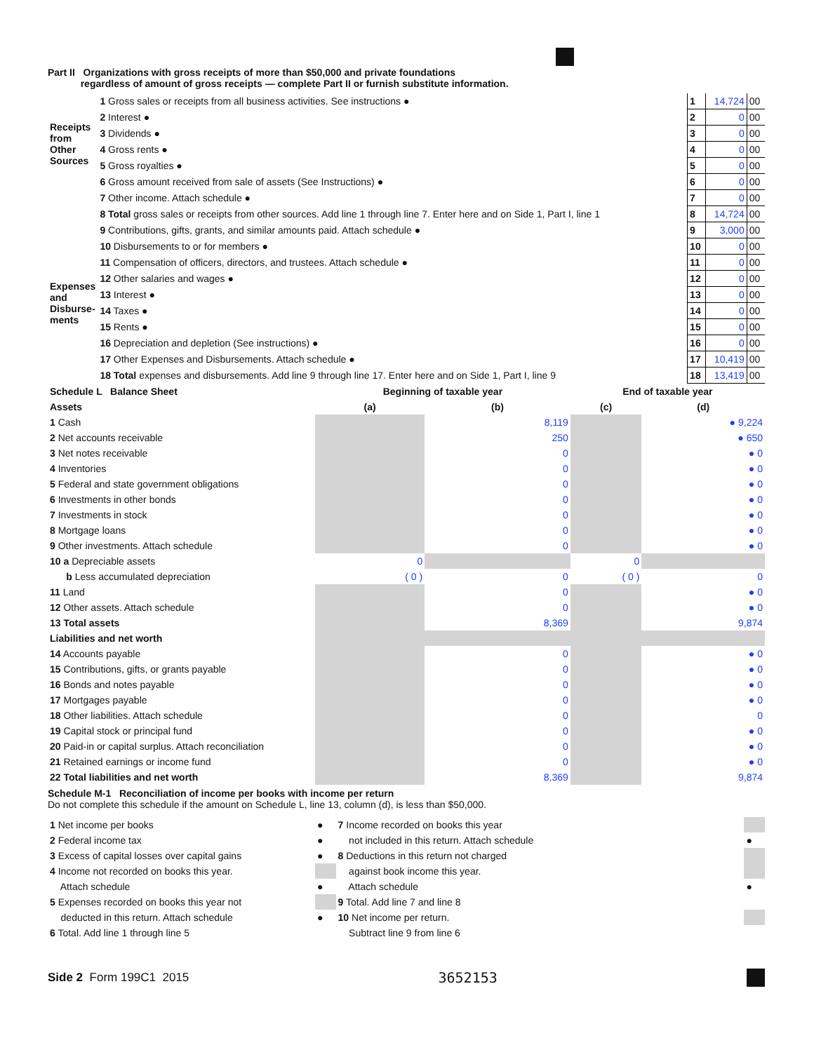Part II Organizations with gross receipts of more than $50,000 and private foundations
regardless of amount of gross receipts — complete Part II or furnish substitute information.
| Receipts from Other Sources | 1 Gross sales or receipts from all business activities. See instructions ● | 1 | 14,724 | 00 |
| | 2 Interest ● | 2 | 0 | 00 |
| | 3 Dividends ● | 3 | 0 | 00 |
| | 4 Gross rents ● | 4 | 0 | 00 |
| | 5 Gross royalties ● | 5 | 0 | 00 |
| | 6 Gross amount received from sale of assets (See Instructions) ● | 6 | 0 | 00 |
| | 7 Other income. Attach schedule ● | 7 | 0 | 00 |
| | 8 Total gross sales or receipts from other sources. Add line 1 through line 7. Enter here and on Side 1, Part I, line 1 | 8 | 14,724 | 00 |
| Expenses and Disburse-ments | 9 Contributions, gifts, grants, and similar amounts paid. Attach schedule ● | 9 | 3,000 | 00 |
| | 10 Disbursements to or for members ● | 10 | 0 | 00 |
| | 11 Compensation of officers, directors, and trustees. Attach schedule ● | 11 | 0 | 00 |
| | 12 Other salaries and wages ● | 12 | 0 | 00 |
| | 13 Interest ● | 13 | 0 | 00 |
| | 14 Taxes ● | 14 | 0 | 00 |
| | 15 Rents ● | 15 | 0 | 00 |
| | 16 Depreciation and depletion (See instructions) ● | 16 | 0 | 00 |
| | 17 Other Expenses and Disbursements. Attach schedule ● | 17 | 10,419 | 00 |
| | 18 Total expenses and disbursements. Add line 9 through line 17. Enter here and on Side 1, Part I, line 9 | 18 | 13,419 | 00 |
| Schedule L Balance Sheet | Beginning of taxable year | | End of taxable year | |
| --- | --- | --- | --- | --- |
| Assets | (a) | (b) | (c) | (d) |
| 1 Cash | | 8,119 | | ● 9,224 |
| 2 Net accounts receivable | | 250 | | ● 650 |
| 3 Net notes receivable | | 0 | | ● 0 |
| 4 Inventories | | 0 | | ● 0 |
| 5 Federal and state government obligations | | 0 | | ● 0 |
| 6 Investments in other bonds | | 0 | | ● 0 |
| 7 Investments in stock | | 0 | | ● 0 |
| 8 Mortgage loans | | 0 | | ● 0 |
| 9 Other investments. Attach schedule | | 0 | | ● 0 |
| 10 a Depreciable assets | 0 | | 0 | |
| b Less accumulated depreciation | ( 0 ) | 0 | ( 0 ) | 0 |
| 11 Land | | 0 | | ● 0 |
| 12 Other assets. Attach schedule | | 0 | | ● 0 |
| 13 Total assets | | 8,369 | | 9,874 |
| Liabilities and net worth | | | | |
| 14 Accounts payable | | 0 | | ● 0 |
| 15 Contributions, gifts, or grants payable | | 0 | | ● 0 |
| 16 Bonds and notes payable | | 0 | | ● 0 |
| 17 Mortgages payable | | 0 | | ● 0 |
| 18 Other liabilities. Attach schedule | | 0 | | 0 |
| 19 Capital stock or principal fund | | 0 | | ● 0 |
| 20 Paid-in or capital surplus. Attach reconciliation | | 0 | | ● 0 |
| 21 Retained earnings or income fund | | 0 | | ● 0 |
| 22 Total liabilities and net worth | | 8,369 | | 9,874 |
Schedule M-1 Reconciliation of income per books with income per return
Do not complete this schedule if the amount on Schedule L, line 13, column (d), is less than $50,000.
| 1 Net income per books | ● | 7 Income recorded on books this year | |
| 2 Federal income tax | ● | not included in this return. Attach schedule | ● |
| 3 Excess of capital losses over capital gains | ● | 8 Deductions in this return not charged | |
| 4 Income not recorded on books this year. | | against book income this year. | |
| Attach schedule | ● | Attach schedule | ● |
| 5 Expenses recorded on books this year not | | 9 Total. Add line 7 and line 8 | |
| deducted in this return. Attach schedule | ● | 10 Net income per return. | |
| 6 Total. Add line 1 through line 5 | | Subtract line 9 from line 6 | |
Side 2 Form 199C1 2015 3652153